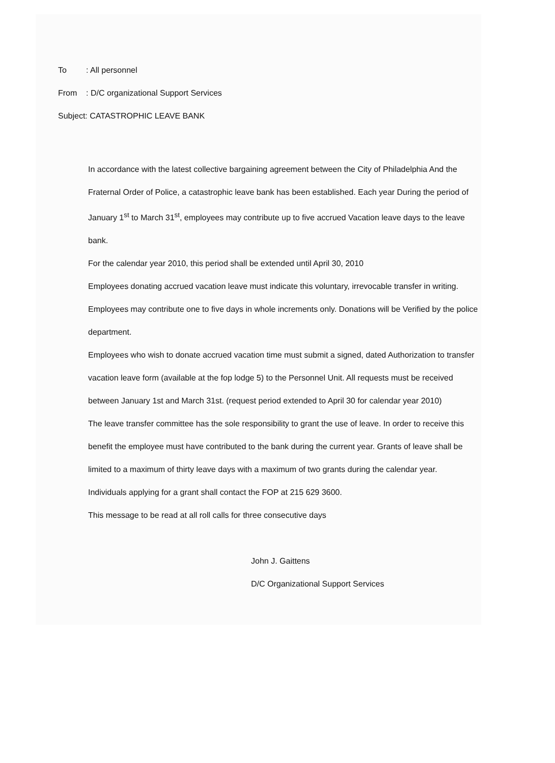To: All personnel
From: D/C organizational Support Services
Subject: CATASTROPHIC LEAVE BANK
In accordance with the latest collective bargaining agreement between the City of Philadelphia And the Fraternal Order of Police, a catastrophic leave bank has been established. Each year During the period of January 1<sup>st</sup> to March 31<sup>st</sup>, employees may contribute up to five accrued Vacation leave days to the leave bank.
For the calendar year 2010, this period shall be extended until April 30, 2010
Employees donating accrued vacation leave must indicate this voluntary, irrevocable transfer in writing. Employees may contribute one to five days in whole increments only. Donations will be Verified by the police department.
Employees who wish to donate accrued vacation time must submit a signed, dated Authorization to transfer vacation leave form (available at the fop lodge 5) to the Personnel Unit. All requests must be received between January 1st and March 31st. (request period extended to April 30 for calendar year 2010)
The leave transfer committee has the sole responsibility to grant the use of leave. In order to receive this benefit the employee must have contributed to the bank during the current year. Grants of leave shall be limited to a maximum of thirty leave days with a maximum of two grants during the calendar year.
Individuals applying for a grant shall contact the FOP at 215 629 3600.
This message to be read at all roll calls for three consecutive days
John J. Gaittens
D/C Organizational Support Services